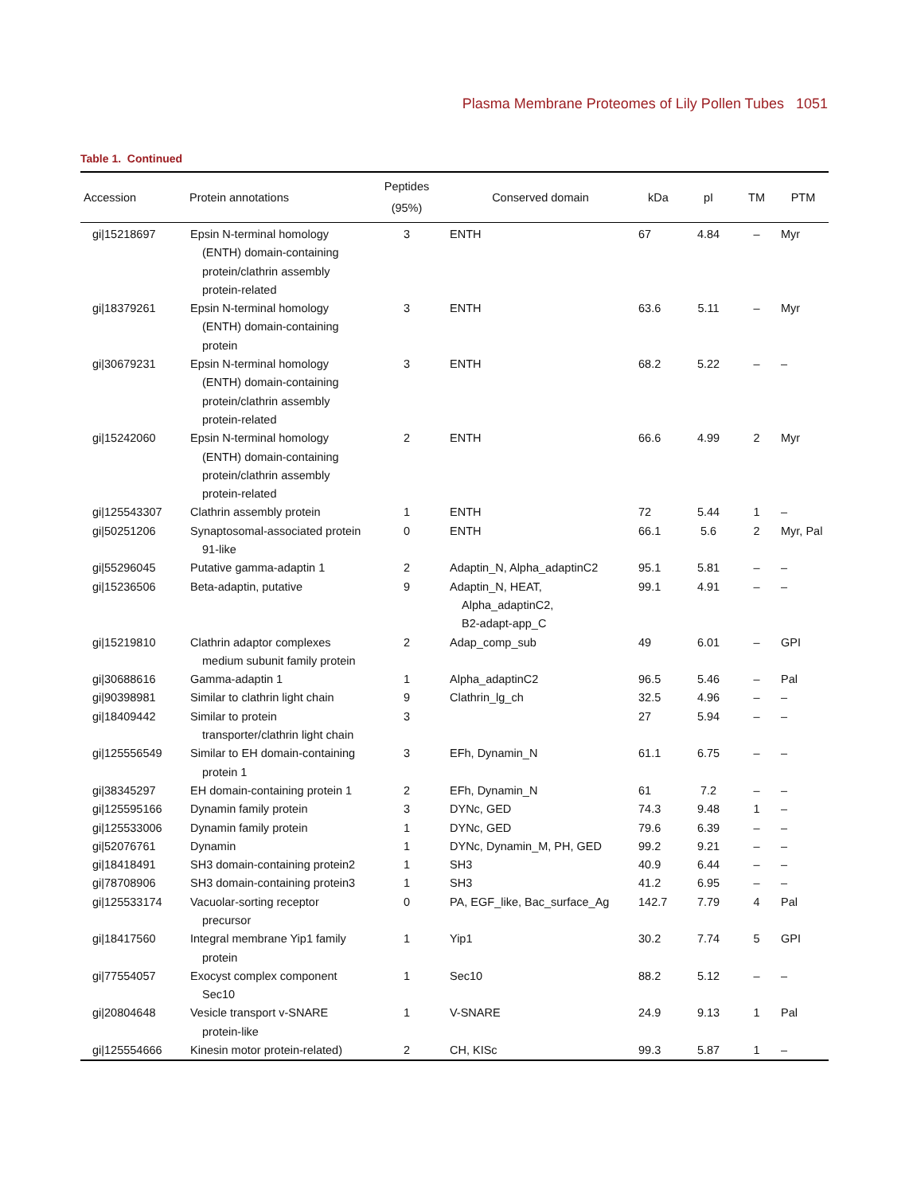Plasma Membrane Proteomes of Lily Pollen Tubes 1051
Table 1. Continued
| Accession | Protein annotations | Peptides (95%) | Conserved domain | kDa | pI | TM | PTM |
| --- | --- | --- | --- | --- | --- | --- | --- |
| gi/15218697 | Epsin N-terminal homology (ENTH) domain-containing protein/clathrin assembly protein-related | 3 | ENTH | 67 | 4.84 | – | Myr |
| gi/18379261 | Epsin N-terminal homology (ENTH) domain-containing protein | 3 | ENTH | 63.6 | 5.11 | – | Myr |
| gi/30679231 | Epsin N-terminal homology (ENTH) domain-containing protein/clathrin assembly protein-related | 3 | ENTH | 68.2 | 5.22 | – | – |
| gi/15242060 | Epsin N-terminal homology (ENTH) domain-containing protein/clathrin assembly protein-related | 2 | ENTH | 66.6 | 4.99 | 2 | Myr |
| gi/125543307 | Clathrin assembly protein | 1 | ENTH | 72 | 5.44 | 1 | – |
| gi/50251206 | Synaptosomal-associated protein 91-like | 0 | ENTH | 66.1 | 5.6 | 2 | Myr, Pal |
| gi/55296045 | Putative gamma-adaptin 1 | 2 | Adaptin_N, Alpha_adaptinC2 | 95.1 | 5.81 | – | – |
| gi/15236506 | Beta-adaptin, putative | 9 | Adaptin_N, HEAT, Alpha_adaptinC2, B2-adapt-app_C | 99.1 | 4.91 | – | – |
| gi/15219810 | Clathrin adaptor complexes medium subunit family protein | 2 | Adap_comp_sub | 49 | 6.01 | – | GPI |
| gi/30688616 | Gamma-adaptin 1 | 1 | Alpha_adaptinC2 | 96.5 | 5.46 | – | Pal |
| gi/90398981 | Similar to clathrin light chain | 9 | Clathrin_lg_ch | 32.5 | 4.96 | – | – |
| gi/18409442 | Similar to protein transporter/clathrin light chain | 3 | | 27 | 5.94 | – | – |
| gi/125556549 | Similar to EH domain-containing protein 1 | 3 | EFh, Dynamin_N | 61.1 | 6.75 | – | – |
| gi/38345297 | EH domain-containing protein 1 | 2 | EFh, Dynamin_N | 61 | 7.2 | – | – |
| gi/125595166 | Dynamin family protein | 3 | DYNc, GED | 74.3 | 9.48 | 1 | – |
| gi/125533006 | Dynamin family protein | 1 | DYNc, GED | 79.6 | 6.39 | – | – |
| gi/52076761 | Dynamin | 1 | DYNc, Dynamin_M, PH, GED | 99.2 | 9.21 | – | – |
| gi/18418491 | SH3 domain-containing protein2 | 1 | SH3 | 40.9 | 6.44 | – | – |
| gi/78708906 | SH3 domain-containing protein3 | 1 | SH3 | 41.2 | 6.95 | – | – |
| gi/125533174 | Vacuolar-sorting receptor precursor | 0 | PA, EGF_like, Bac_surface_Ag | 142.7 | 7.79 | 4 | Pal |
| gi/18417560 | Integral membrane Yip1 family protein | 1 | Yip1 | 30.2 | 7.74 | 5 | GPI |
| gi/77554057 | Exocyst complex component Sec10 | 1 | Sec10 | 88.2 | 5.12 | – | – |
| gi/20804648 | Vesicle transport v-SNARE protein-like | 1 | V-SNARE | 24.9 | 9.13 | 1 | Pal |
| gi/125554666 | Kinesin motor protein-related) | 2 | CH, KISc | 99.3 | 5.87 | 1 | – |